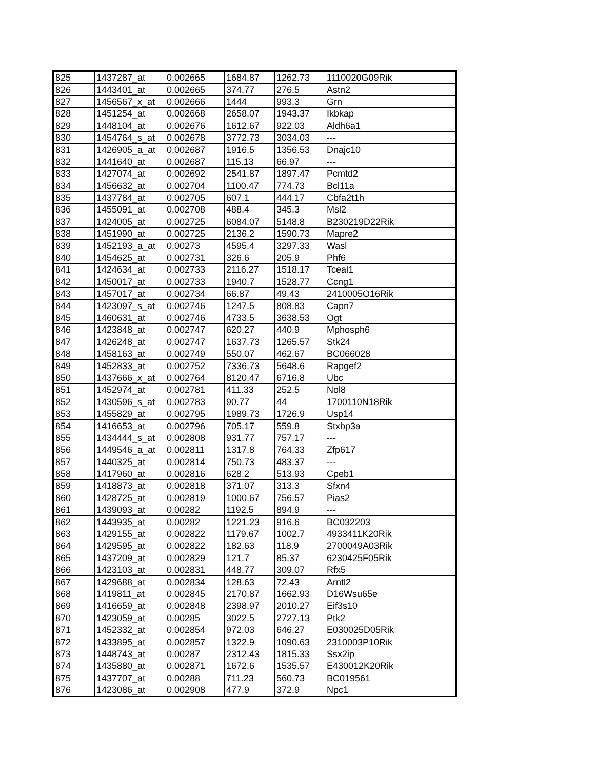| 825 | 1437287_at | 0.002665 | 1684.87 | 1262.73 | 1110020G09Rik |
| 826 | 1443401_at | 0.002665 | 374.77 | 276.5 | Astn2 |
| 827 | 1456567_x_at | 0.002666 | 1444 | 993.3 | Grn |
| 828 | 1451254_at | 0.002668 | 2658.07 | 1943.37 | Ikbkap |
| 829 | 1448104_at | 0.002676 | 1612.67 | 922.03 | Aldh6a1 |
| 830 | 1454764_s_at | 0.002678 | 3772.73 | 3034.03 | --- |
| 831 | 1426905_a_at | 0.002687 | 1916.5 | 1356.53 | Dnajc10 |
| 832 | 1441640_at | 0.002687 | 115.13 | 66.97 | --- |
| 833 | 1427074_at | 0.002692 | 2541.87 | 1897.47 | Pcmtd2 |
| 834 | 1456632_at | 0.002704 | 1100.47 | 774.73 | Bcl11a |
| 835 | 1437784_at | 0.002705 | 607.1 | 444.17 | Cbfa2t1h |
| 836 | 1455091_at | 0.002708 | 488.4 | 345.3 | Msl2 |
| 837 | 1424005_at | 0.002725 | 6084.07 | 5148.8 | B230219D22Rik |
| 838 | 1451990_at | 0.002725 | 2136.2 | 1590.73 | Mapre2 |
| 839 | 1452193_a_at | 0.00273 | 4595.4 | 3297.33 | Wasl |
| 840 | 1454625_at | 0.002731 | 326.6 | 205.9 | Phf6 |
| 841 | 1424634_at | 0.002733 | 2116.27 | 1518.17 | Tceal1 |
| 842 | 1450017_at | 0.002733 | 1940.7 | 1528.77 | Ccng1 |
| 843 | 1457017_at | 0.002734 | 66.87 | 49.43 | 2410005O16Rik |
| 844 | 1423097_s_at | 0.002746 | 1247.5 | 808.83 | Capn7 |
| 845 | 1460631_at | 0.002746 | 4733.5 | 3638.53 | Ogt |
| 846 | 1423848_at | 0.002747 | 620.27 | 440.9 | Mphosph6 |
| 847 | 1426248_at | 0.002747 | 1637.73 | 1265.57 | Stk24 |
| 848 | 1458163_at | 0.002749 | 550.07 | 462.67 | BC066028 |
| 849 | 1452833_at | 0.002752 | 7336.73 | 5648.6 | Rapgef2 |
| 850 | 1437666_x_at | 0.002764 | 8120.47 | 6716.8 | Ubc |
| 851 | 1452974_at | 0.002781 | 411.33 | 252.5 | Nol8 |
| 852 | 1430596_s_at | 0.002783 | 90.77 | 44 | 1700110N18Rik |
| 853 | 1455829_at | 0.002795 | 1989.73 | 1726.9 | Usp14 |
| 854 | 1416653_at | 0.002796 | 705.17 | 559.8 | Stxbp3a |
| 855 | 1434444_s_at | 0.002808 | 931.77 | 757.17 | --- |
| 856 | 1449546_a_at | 0.002811 | 1317.8 | 764.33 | Zfp617 |
| 857 | 1440325_at | 0.002814 | 750.73 | 483.37 | --- |
| 858 | 1417960_at | 0.002816 | 628.2 | 513.93 | Cpeb1 |
| 859 | 1418873_at | 0.002818 | 371.07 | 313.3 | Sfxn4 |
| 860 | 1428725_at | 0.002819 | 1000.67 | 756.57 | Pias2 |
| 861 | 1439093_at | 0.00282 | 1192.5 | 894.9 | --- |
| 862 | 1443935_at | 0.00282 | 1221.23 | 916.6 | BC032203 |
| 863 | 1429155_at | 0.002822 | 1179.67 | 1002.7 | 4933411K20Rik |
| 864 | 1429595_at | 0.002822 | 182.63 | 118.9 | 2700049A03Rik |
| 865 | 1437209_at | 0.002829 | 121.7 | 85.37 | 6230425F05Rik |
| 866 | 1423103_at | 0.002831 | 448.77 | 309.07 | Rfx5 |
| 867 | 1429688_at | 0.002834 | 128.63 | 72.43 | Arntl2 |
| 868 | 1419811_at | 0.002845 | 2170.87 | 1662.93 | D16Wsu65e |
| 869 | 1416659_at | 0.002848 | 2398.97 | 2010.27 | Eif3s10 |
| 870 | 1423059_at | 0.00285 | 3022.5 | 2727.13 | Ptk2 |
| 871 | 1452332_at | 0.002854 | 972.03 | 646.27 | E030025D05Rik |
| 872 | 1433895_at | 0.002857 | 1322.9 | 1090.63 | 2310003P10Rik |
| 873 | 1448743_at | 0.00287 | 2312.43 | 1815.33 | Ssx2ip |
| 874 | 1435880_at | 0.002871 | 1672.6 | 1535.57 | E430012K20Rik |
| 875 | 1437707_at | 0.00288 | 711.23 | 560.73 | BC019561 |
| 876 | 1423086_at | 0.002908 | 477.9 | 372.9 | Npc1 |